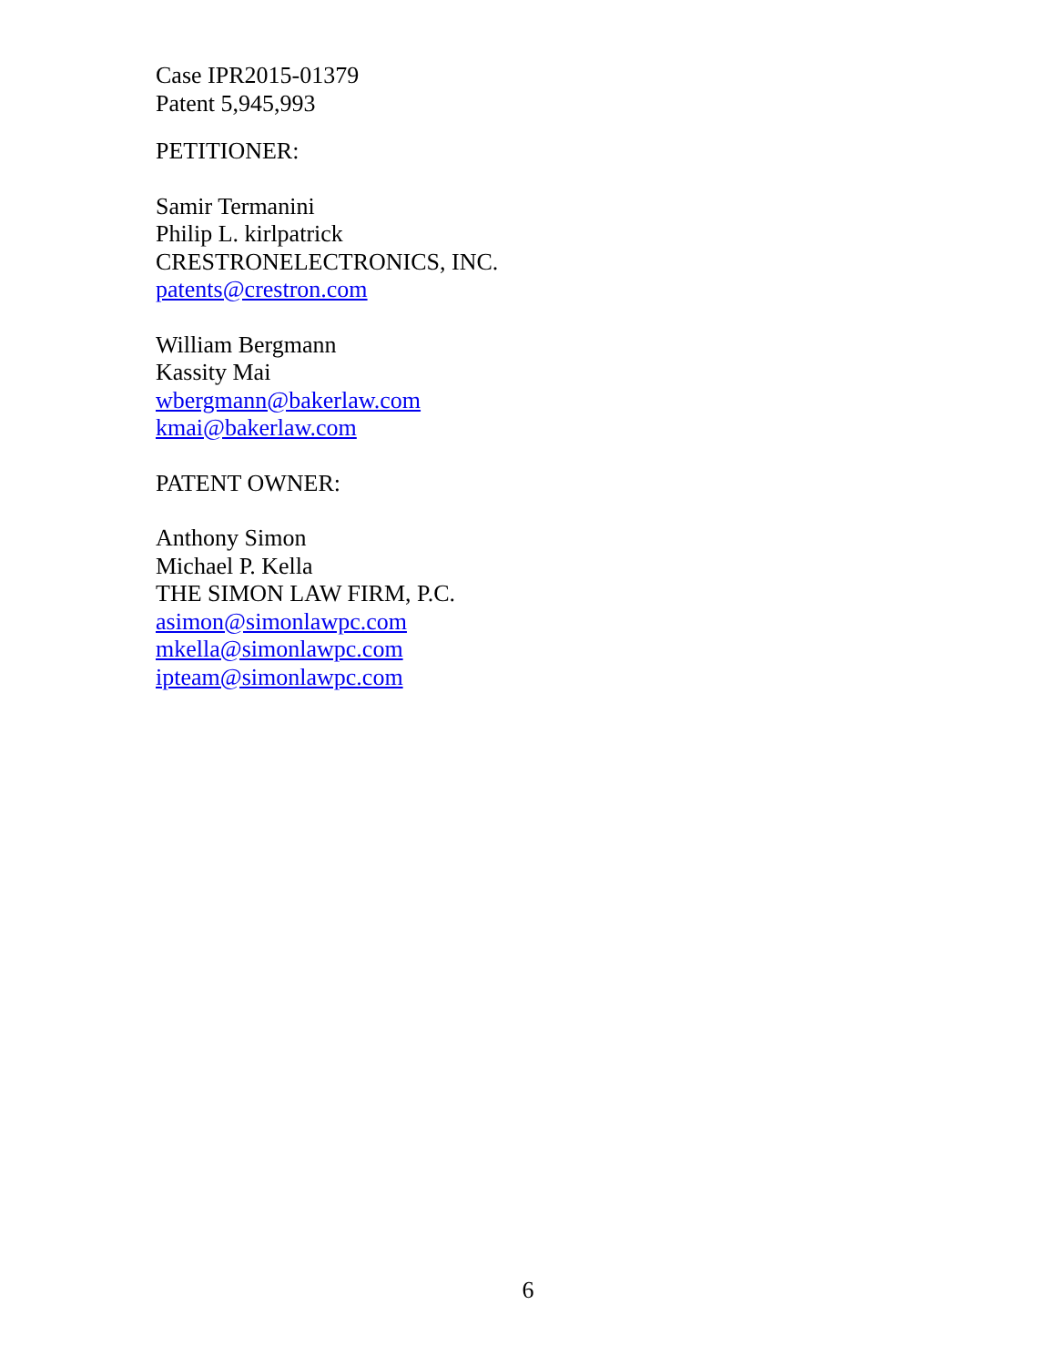Case IPR2015-01379
Patent 5,945,993
PETITIONER:
Samir Termanini
Philip L. kirlpatrick
CRESTRONELECTRONICS, INC.
patents@crestron.com
William Bergmann
Kassity Mai
wbergmann@bakerlaw.com
kmai@bakerlaw.com
PATENT OWNER:
Anthony Simon
Michael P. Kella
THE SIMON LAW FIRM, P.C.
asimon@simonlawpc.com
mkella@simonlawpc.com
ipteam@simonlawpc.com
6